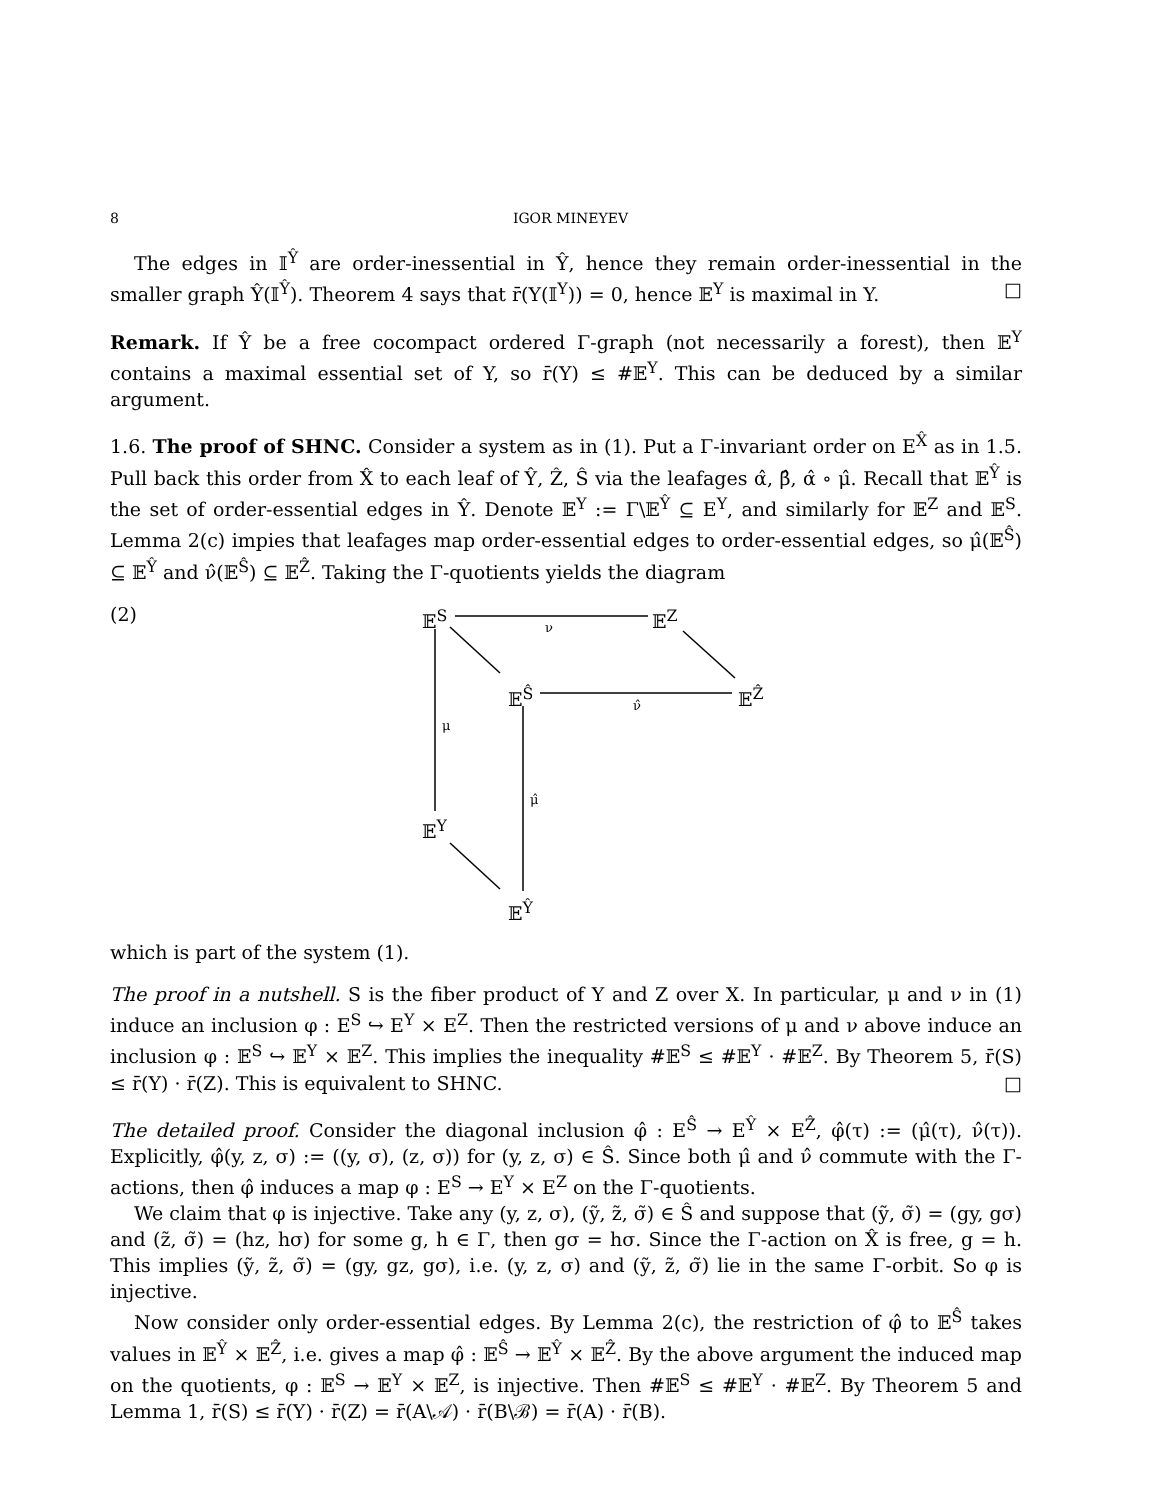8 IGOR MINEYEV
The edges in 𝕀<sup>Ŷ</sup> are order-inessential in Ŷ, hence they remain order-inessential in the smaller graph Ŷ(𝕀<sup>Ŷ</sup>). Theorem 4 says that r̄(Y(𝕀<sup>Y</sup>)) = 0, hence 𝔼<sup>Y</sup> is maximal in Y. □
Remark. If Ŷ be a free cocompact ordered Γ-graph (not necessarily a forest), then 𝔼<sup>Y</sup> contains a maximal essential set of Y, so r̄(Y) ≤ #𝔼<sup>Y</sup>. This can be deduced by a similar argument.
1.6. The proof of SHNC. Consider a system as in (1). Put a Γ-invariant order on E<sup>X̂</sup> as in 1.5. Pull back this order from X̂ to each leaf of Ŷ, Ẑ, Ŝ via the leafages α̂, β̂, α̂ ∘ μ̂. Recall that 𝔼<sup>Ŷ</sup> is the set of order-essential edges in Ŷ. Denote 𝔼<sup>Y</sup> := Γ\𝔼<sup>Ŷ</sup> ⊆ E<sup>Y</sup>, and similarly for 𝔼<sup>Z</sup> and 𝔼<sup>S</sup>. Lemma 2(c) impies that leafages map order-essential edges to order-essential edges, so μ̂(𝔼<sup>Ŝ</sup>) ⊆ 𝔼<sup>Ŷ</sup> and ν̂(𝔼<sup>Ŝ</sup>) ⊆ 𝔼<sup>Ẑ</sup>. Taking the Γ-quotients yields the diagram
(2) 𝔼<sup>S</sup> 𝔼<sup>Z</sup> ν
𝔼<sup>Ŝ</sup> 𝔼<sup>Ẑ</sup> ν̂
μ
μ̂
𝔼<sup>Y</sup>
𝔼<sup>Ŷ</sup>
which is part of the system (1).
The proof in a nutshell. S is the fiber product of Y and Z over X. In particular, μ and ν in (1) induce an inclusion φ : E<sup>S</sup> ↪ E<sup>Y</sup> × E<sup>Z</sup>. Then the restricted versions of μ and ν above induce an inclusion φ : 𝔼<sup>S</sup> ↪ 𝔼<sup>Y</sup> × 𝔼<sup>Z</sup>. This implies the inequality #𝔼<sup>S</sup> ≤ #𝔼<sup>Y</sup> · #𝔼<sup>Z</sup>. By Theorem 5, r̄(S) ≤ r̄(Y) · r̄(Z). This is equivalent to SHNC. □
The detailed proof. Consider the diagonal inclusion φ̂ : E<sup>Ŝ</sup> → E<sup>Ŷ</sup> × E<sup>Ẑ</sup>, φ̂(τ) := (μ̂(τ), ν̂(τ)). Explicitly, φ̂(y, z, σ) := ((y, σ), (z, σ)) for (y, z, σ) ∈ Ŝ. Since both μ̂ and ν̂ commute with the Γ-actions, then φ̂ induces a map φ : E<sup>S</sup> → E<sup>Y</sup> × E<sup>Z</sup> on the Γ-quotients.
We claim that φ is injective. Take any (y, z, σ), (ỹ, z̃, σ̃) ∈ Ŝ and suppose that (ỹ, σ̃) = (gy, gσ) and (z̃, σ̃) = (hz, hσ) for some g, h ∈ Γ, then gσ = hσ. Since the Γ-action on X̂ is free, g = h. This implies (ỹ, z̃, σ̃) = (gy, gz, gσ), i.e. (y, z, σ) and (ỹ, z̃, σ̃) lie in the same Γ-orbit. So φ is injective.
Now consider only order-essential edges. By Lemma 2(c), the restriction of φ̂ to 𝔼<sup>Ŝ</sup> takes values in 𝔼<sup>Ŷ</sup> × 𝔼<sup>Ẑ</sup>, i.e. gives a map φ̂ : 𝔼<sup>Ŝ</sup> → 𝔼<sup>Ŷ</sup> × 𝔼<sup>Ẑ</sup>. By the above argument the induced map on the quotients, φ : 𝔼<sup>S</sup> → 𝔼<sup>Y</sup> × 𝔼<sup>Z</sup>, is injective. Then #𝔼<sup>S</sup> ≤ #𝔼<sup>Y</sup> · #𝔼<sup>Z</sup>. By Theorem 5 and Lemma 1, r̄(S) ≤ r̄(Y) · r̄(Z) = r̄(A\𝒜) · r̄(B\ℬ) = r̄(A) · r̄(B).